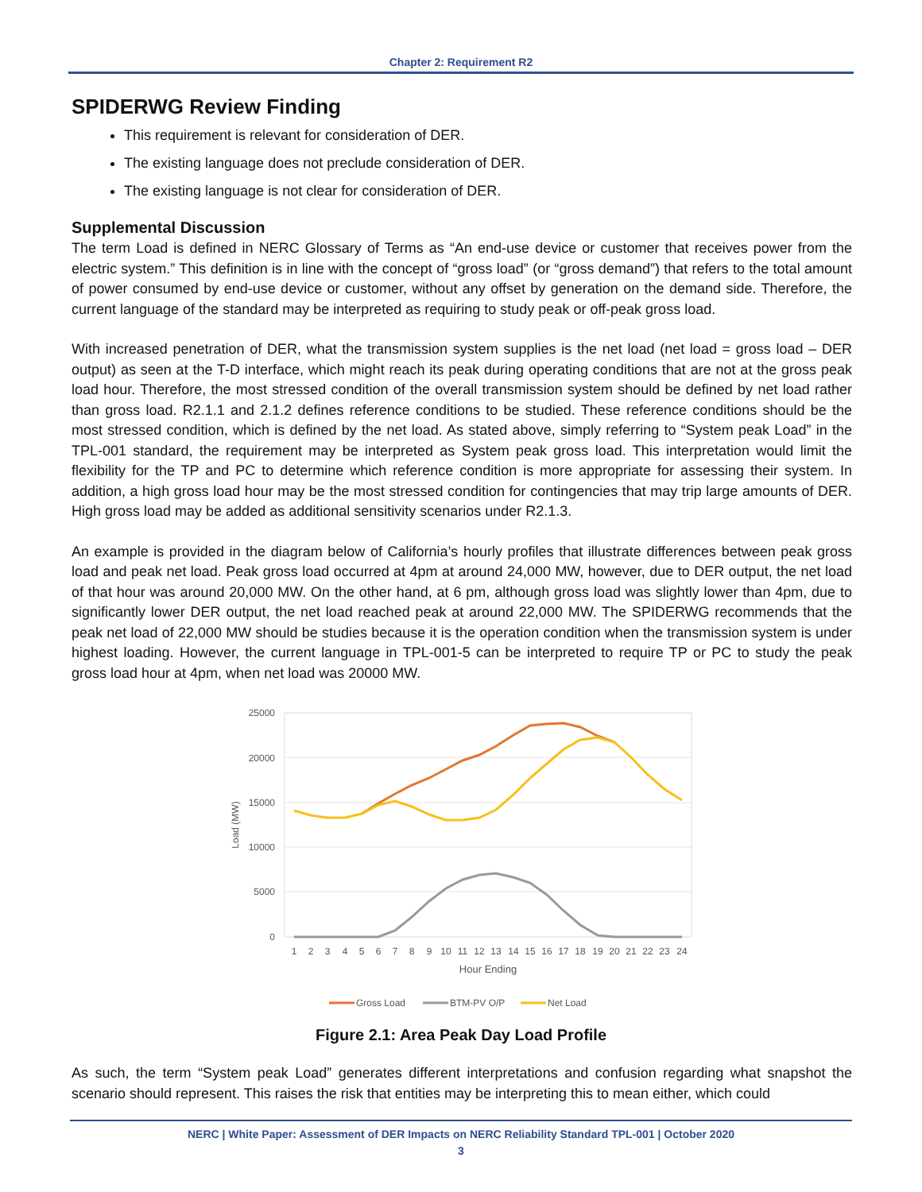Chapter 2: Requirement R2
SPIDERWG Review Finding
This requirement is relevant for consideration of DER.
The existing language does not preclude consideration of DER.
The existing language is not clear for consideration of DER.
Supplemental Discussion
The term Load is defined in NERC Glossary of Terms as “An end-use device or customer that receives power from the electric system.” This definition is in line with the concept of “gross load” (or “gross demand”) that refers to the total amount of power consumed by end-use device or customer, without any offset by generation on the demand side. Therefore, the current language of the standard may be interpreted as requiring to study peak or off-peak gross load.
With increased penetration of DER, what the transmission system supplies is the net load (net load = gross load – DER output) as seen at the T-D interface, which might reach its peak during operating conditions that are not at the gross peak load hour. Therefore, the most stressed condition of the overall transmission system should be defined by net load rather than gross load. R2.1.1 and 2.1.2 defines reference conditions to be studied. These reference conditions should be the most stressed condition, which is defined by the net load. As stated above, simply referring to “System peak Load” in the TPL-001 standard, the requirement may be interpreted as System peak gross load. This interpretation would limit the flexibility for the TP and PC to determine which reference condition is more appropriate for assessing their system. In addition, a high gross load hour may be the most stressed condition for contingencies that may trip large amounts of DER. High gross load may be added as additional sensitivity scenarios under R2.1.3.
An example is provided in the diagram below of California’s hourly profiles that illustrate differences between peak gross load and peak net load. Peak gross load occurred at 4pm at around 24,000 MW, however, due to DER output, the net load of that hour was around 20,000 MW. On the other hand, at 6 pm, although gross load was slightly lower than 4pm, due to significantly lower DER output, the net load reached peak at around 22,000 MW. The SPIDERWG recommends that the peak net load of 22,000 MW should be studies because it is the operation condition when the transmission system is under highest loading. However, the current language in TPL-001-5 can be interpreted to require TP or PC to study the peak gross load hour at 4pm, when net load was 20000 MW.
25000
20000
15000
10000
5000
0
Load (MW)
1
2
3
4
5
6
7
8
9
10
11
12
13
14
15
16
17
18
19
20
21
22
23
24
Hour Ending
Gross Load
BTM-PV O/P
Net Load
Figure 2.1: Area Peak Day Load Profile
As such, the term “System peak Load” generates different interpretations and confusion regarding what snapshot the scenario should represent. This raises the risk that entities may be interpreting this to mean either, which could
NERC | White Paper: Assessment of DER Impacts on NERC Reliability Standard TPL-001 | October 2020
3